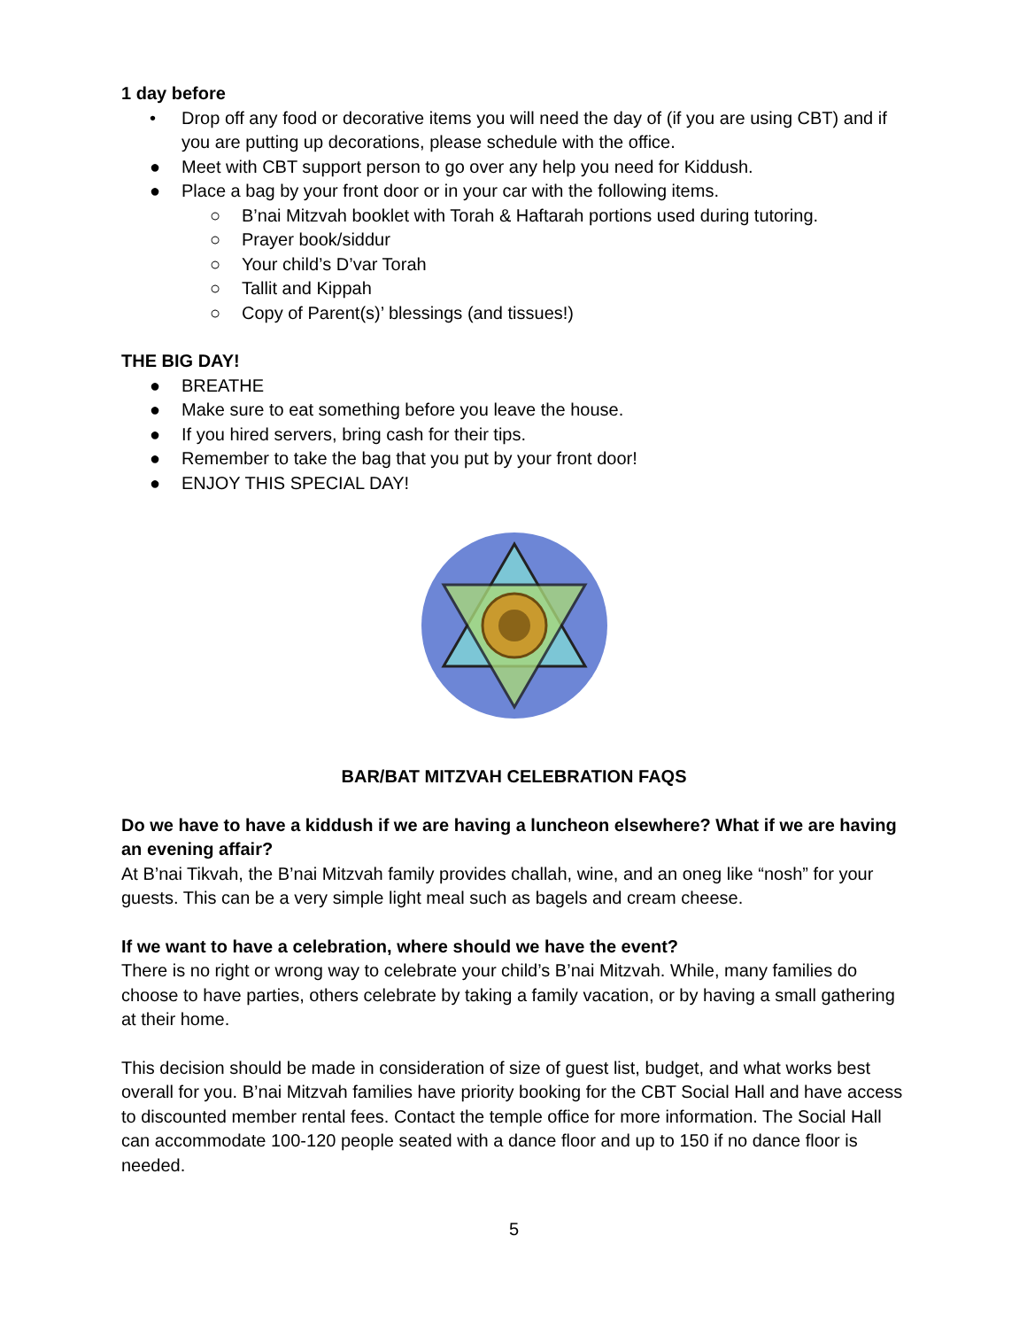1 day before
• Drop off any food or decorative items you will need the day of (if you are using CBT) and if you are putting up decorations, please schedule with the office.
● Meet with CBT support person to go over any help you need for Kiddush.
● Place a bag by your front door or in your car with the following items.
○ B’nai Mitzvah booklet with Torah & Haftarah portions used during tutoring.
○ Prayer book/siddur
○ Your child’s D’var Torah
○ Tallit and Kippah
○ Copy of Parent(s)’ blessings (and tissues!)
THE BIG DAY!
● BREATHE
● Make sure to eat something before you leave the house.
● If you hired servers, bring cash for their tips.
● Remember to take the bag that you put by your front door!
● ENJOY THIS SPECIAL DAY!
BAR/BAT MITZVAH CELEBRATION FAQS
Do we have to have a kiddush if we are having a luncheon elsewhere? What if we are having an evening affair?
At B’nai Tikvah, the B’nai Mitzvah family provides challah, wine, and an oneg like “nosh” for your guests. This can be a very simple light meal such as bagels and cream cheese.
If we want to have a celebration, where should we have the event?
There is no right or wrong way to celebrate your child’s B’nai Mitzvah. While, many families do choose to have parties, others celebrate by taking a family vacation, or by having a small gathering at their home.
This decision should be made in consideration of size of guest list, budget, and what works best overall for you. B’nai Mitzvah families have priority booking for the CBT Social Hall and have access to discounted member rental fees. Contact the temple office for more information. The Social Hall can accommodate 100-120 people seated with a dance floor and up to 150 if no dance floor is needed.
5